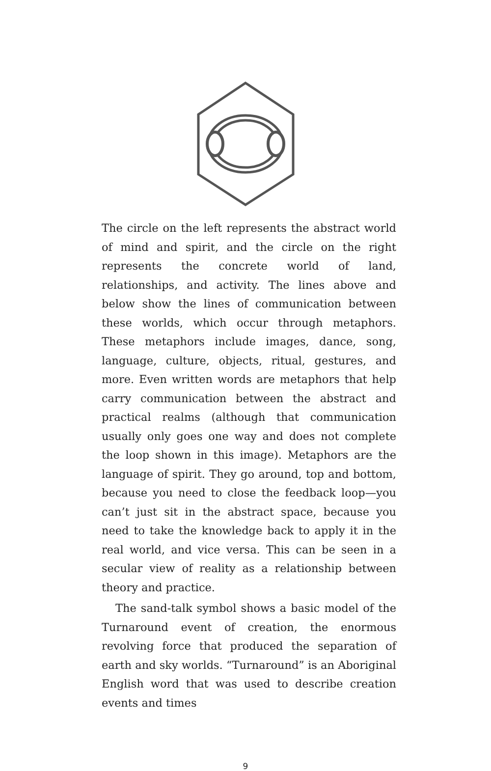The circle on the left represents the abstract world of mind and spirit, and the circle on the right represents the concrete world of land, relationships, and activity. The lines above and below show the lines of communication between these worlds, which occur through metaphors. These metaphors include images, dance, song, language, culture, objects, ritual, gestures, and more. Even written words are metaphors that help carry communication between the abstract and practical realms (although that communication usually only goes one way and does not complete the loop shown in this image). Metaphors are the language of spirit. They go around, top and bottom, because you need to close the feedback loop—you can’t just sit in the abstract space, because you need to take the knowledge back to apply it in the real world, and vice versa. This can be seen in a secular view of reality as a relationship between theory and practice.
The sand-talk symbol shows a basic model of the Turnaround event of creation, the enormous revolving force that produced the separation of earth and sky worlds. “Turnaround” is an Aboriginal English word that was used to describe creation events and times
9